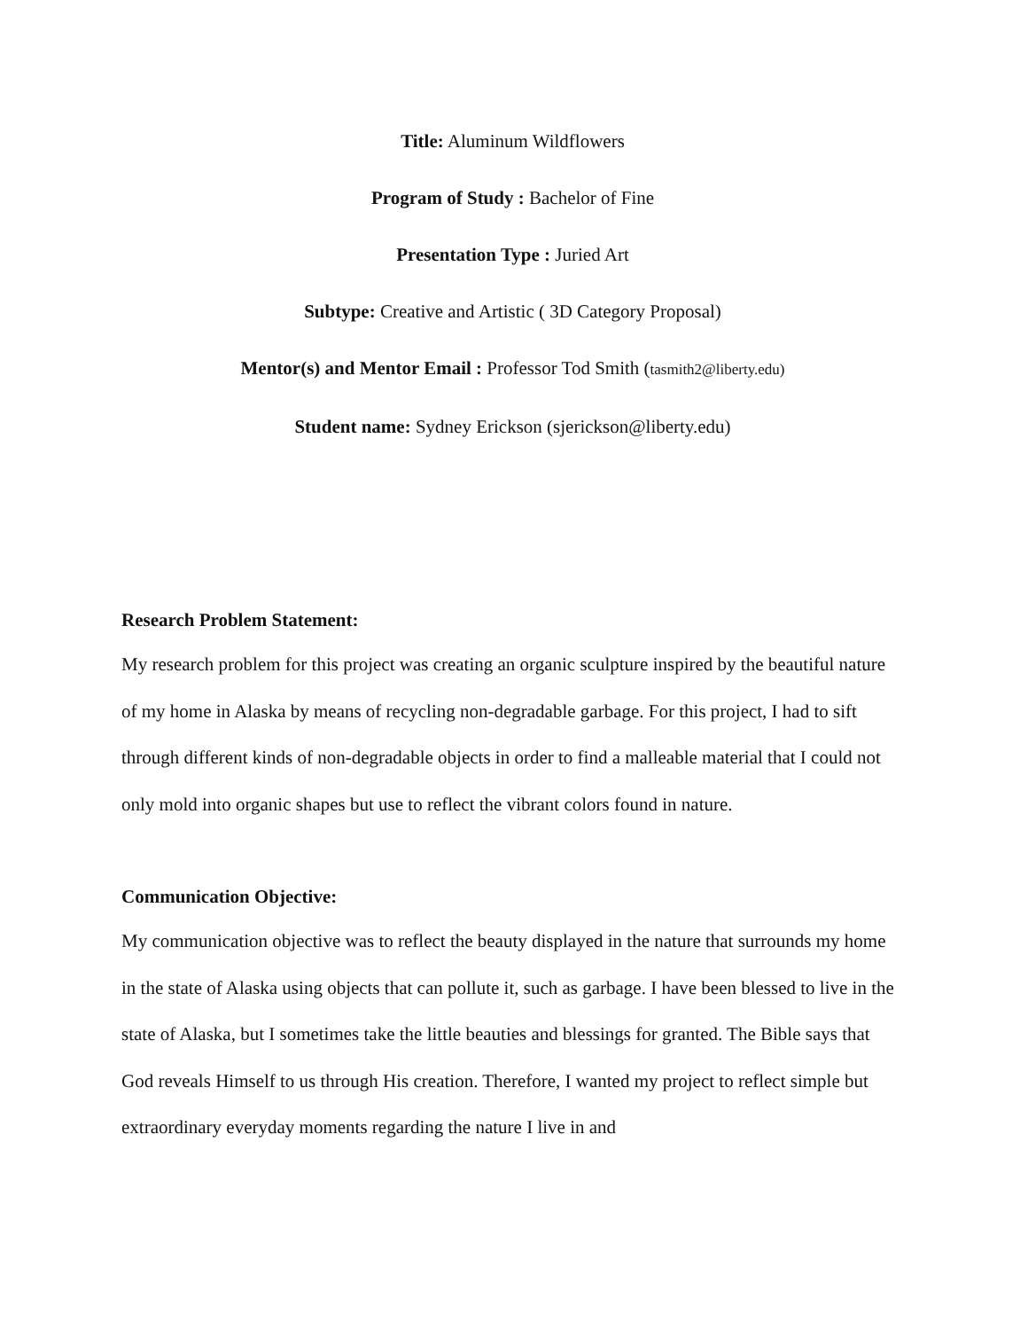Title: Aluminum Wildflowers
Program of Study : Bachelor of Fine
Presentation Type : Juried Art
Subtype: Creative and Artistic ( 3D Category Proposal)
Mentor(s) and Mentor Email : Professor Tod Smith (tasmith2@liberty.edu)
Student name: Sydney Erickson (sjerickson@liberty.edu)
Research Problem Statement:
My research problem for this project was creating an organic sculpture inspired by the beautiful nature of my home in Alaska by means of recycling non-degradable garbage. For this project, I had to sift through different kinds of non-degradable objects in order to find a malleable material that I could not only mold into organic shapes but use to reflect the vibrant colors found in nature.
Communication Objective:
My communication objective was to reflect the beauty displayed in the nature that surrounds my home in the state of Alaska using objects that can pollute it, such as garbage. I have been blessed to live in the state of Alaska, but I sometimes take the little beauties and blessings for granted. The Bible says that God reveals Himself to us through His creation. Therefore, I wanted my project to reflect simple but extraordinary everyday moments regarding the nature I live in and